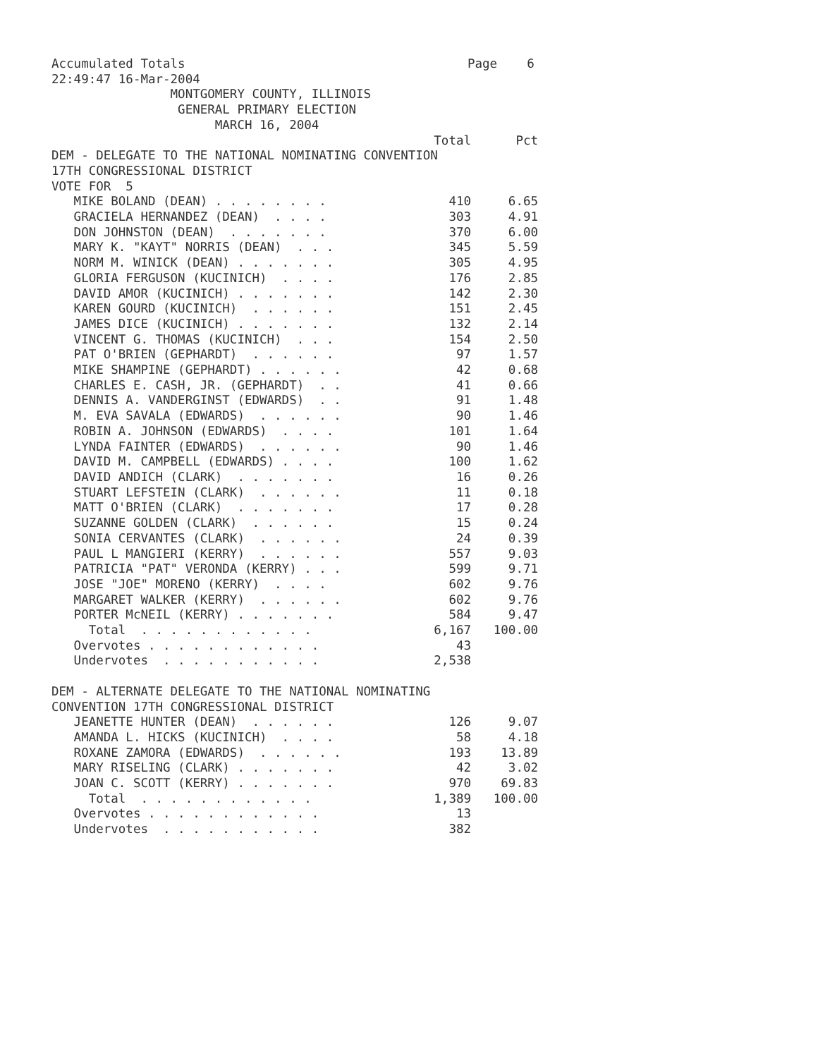Accumulated Totals Page 6 22:49:47 16-Mar-2004 MONTGOMERY COUNTY, ILLINOIS GENERAL PRIMARY ELECTION MARCH 16, 2004
| | Total | Pct |
| DEM - DELEGATE TO THE NATIONAL NOMINATING CONVENTION | | |
| 17TH CONGRESSIONAL DISTRICT | | |
| VOTE FOR 5 | | |
| MIKE BOLAND (DEAN) . . . . . . . . | 410 | 6.65 |
| GRACIELA HERNANDEZ (DEAN) . . . . | 303 | 4.91 |
| DON JOHNSTON (DEAN) . . . . . . . | 370 | 6.00 |
| MARY K. "KAYT" NORRIS (DEAN) . . . | 345 | 5.59 |
| NORM M. WINICK (DEAN) . . . . . . . | 305 | 4.95 |
| GLORIA FERGUSON (KUCINICH) . . . . | 176 | 2.85 |
| DAVID AMOR (KUCINICH) . . . . . . . | 142 | 2.30 |
| KAREN GOURD (KUCINICH) . . . . . . | 151 | 2.45 |
| JAMES DICE (KUCINICH) . . . . . . . | 132 | 2.14 |
| VINCENT G. THOMAS (KUCINICH) . . . | 154 | 2.50 |
| PAT O'BRIEN (GEPHARDT) . . . . . . | 97 | 1.57 |
| MIKE SHAMPINE (GEPHARDT) . . . . . . | 42 | 0.68 |
| CHARLES E. CASH, JR. (GEPHARDT) . . | 41 | 0.66 |
| DENNIS A. VANDERGINST (EDWARDS) . . | 91 | 1.48 |
| M. EVA SAVALA (EDWARDS) . . . . . . | 90 | 1.46 |
| ROBIN A. JOHNSON (EDWARDS) . . . . | 101 | 1.64 |
| LYNDA FAINTER (EDWARDS) . . . . . . | 90 | 1.46 |
| DAVID M. CAMPBELL (EDWARDS) . . . . | 100 | 1.62 |
| DAVID ANDICH (CLARK) . . . . . . . | 16 | 0.26 |
| STUART LEFSTEIN (CLARK) . . . . . . | 11 | 0.18 |
| MATT O'BRIEN (CLARK) . . . . . . . | 17 | 0.28 |
| SUZANNE GOLDEN (CLARK) . . . . . . | 15 | 0.24 |
| SONIA CERVANTES (CLARK) . . . . . . | 24 | 0.39 |
| PAUL L MANGIERI (KERRY) . . . . . . | 557 | 9.03 |
| PATRICIA "PAT" VERONDA (KERRY) . . . | 599 | 9.71 |
| JOSE "JOE" MORENO (KERRY) . . . . | 602 | 9.76 |
| MARGARET WALKER (KERRY) . . . . . . | 602 | 9.76 |
| PORTER McNEIL (KERRY) . . . . . . . | 584 | 9.47 |
| Total . . . . . . . . . . . . | 6,167 | 100.00 |
| Overvotes . . . . . . . . . . . . | 43 | |
| Undervotes . . . . . . . . . . . | 2,538 | |
| DEM - ALTERNATE DELEGATE TO THE NATIONAL NOMINATING | | |
| CONVENTION 17TH CONGRESSIONAL DISTRICT | | |
| JEANETTE HUNTER (DEAN) . . . . . . | 126 | 9.07 |
| AMANDA L. HICKS (KUCINICH) . . . . | 58 | 4.18 |
| ROXANE ZAMORA (EDWARDS) . . . . . . | 193 | 13.89 |
| MARY RISELING (CLARK) . . . . . . . | 42 | 3.02 |
| JOAN C. SCOTT (KERRY) . . . . . . . | 970 | 69.83 |
| Total . . . . . . . . . . . . | 1,389 | 100.00 |
| Overvotes . . . . . . . . . . . . | 13 | |
| Undervotes . . . . . . . . . . . | 382 | |